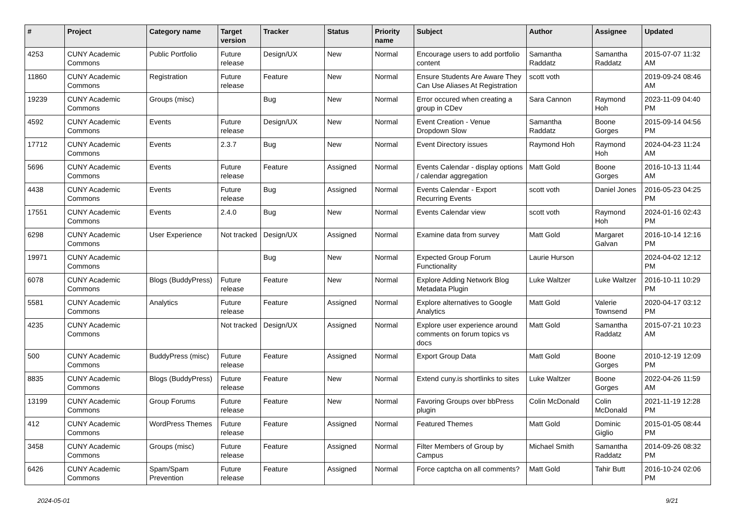| # | Project | Category name | Target version | Tracker | Status | Priority name | Subject | Author | Assignee | Updated |
| --- | --- | --- | --- | --- | --- | --- | --- | --- | --- | --- |
| 4253 | CUNY Academic Commons | Public Portfolio | Future release | Design/UX | New | Normal | Encourage users to add portfolio content | Samantha Raddatz | Samantha Raddatz | 2015-07-07 11:32 AM |
| 11860 | CUNY Academic Commons | Registration | Future release | Feature | New | Normal | Ensure Students Are Aware They Can Use Aliases At Registration | scott voth | | 2019-09-24 08:46 AM |
| 19239 | CUNY Academic Commons | Groups (misc) | | Bug | New | Normal | Error occured when creating a group in CDev | Sara Cannon | Raymond Hoh | 2023-11-09 04:40 PM |
| 4592 | CUNY Academic Commons | Events | Future release | Design/UX | New | Normal | Event Creation - Venue Dropdown Slow | Samantha Raddatz | Boone Gorges | 2015-09-14 04:56 PM |
| 17712 | CUNY Academic Commons | Events | 2.3.7 | Bug | New | Normal | Event Directory issues | Raymond Hoh | Raymond Hoh | 2024-04-23 11:24 AM |
| 5696 | CUNY Academic Commons | Events | Future release | Feature | Assigned | Normal | Events Calendar - display options / calendar aggregation | Matt Gold | Boone Gorges | 2016-10-13 11:44 AM |
| 4438 | CUNY Academic Commons | Events | Future release | Bug | Assigned | Normal | Events Calendar - Export Recurring Events | scott voth | Daniel Jones | 2016-05-23 04:25 PM |
| 17551 | CUNY Academic Commons | Events | 2.4.0 | Bug | New | Normal | Events Calendar view | scott voth | Raymond Hoh | 2024-01-16 02:43 PM |
| 6298 | CUNY Academic Commons | User Experience | Not tracked | Design/UX | Assigned | Normal | Examine data from survey | Matt Gold | Margaret Galvan | 2016-10-14 12:16 PM |
| 19971 | CUNY Academic Commons | | | Bug | New | Normal | Expected Group Forum Functionality | Laurie Hurson | | 2024-04-02 12:12 PM |
| 6078 | CUNY Academic Commons | Blogs (BuddyPress) | Future release | Feature | New | Normal | Explore Adding Network Blog Metadata Plugin | Luke Waltzer | Luke Waltzer | 2016-10-11 10:29 PM |
| 5581 | CUNY Academic Commons | Analytics | Future release | Feature | Assigned | Normal | Explore alternatives to Google Analytics | Matt Gold | Valerie Townsend | 2020-04-17 03:12 PM |
| 4235 | CUNY Academic Commons | | Not tracked | Design/UX | Assigned | Normal | Explore user experience around comments on forum topics vs docs | Matt Gold | Samantha Raddatz | 2015-07-21 10:23 AM |
| 500 | CUNY Academic Commons | BuddyPress (misc) | Future release | Feature | Assigned | Normal | Export Group Data | Matt Gold | Boone Gorges | 2010-12-19 12:09 PM |
| 8835 | CUNY Academic Commons | Blogs (BuddyPress) | Future release | Feature | New | Normal | Extend cuny.is shortlinks to sites | Luke Waltzer | Boone Gorges | 2022-04-26 11:59 AM |
| 13199 | CUNY Academic Commons | Group Forums | Future release | Feature | New | Normal | Favoring Groups over bbPress plugin | Colin McDonald | Colin McDonald | 2021-11-19 12:28 PM |
| 412 | CUNY Academic Commons | WordPress Themes | Future release | Feature | Assigned | Normal | Featured Themes | Matt Gold | Dominic Giglio | 2015-01-05 08:44 PM |
| 3458 | CUNY Academic Commons | Groups (misc) | Future release | Feature | Assigned | Normal | Filter Members of Group by Campus | Michael Smith | Samantha Raddatz | 2014-09-26 08:32 PM |
| 6426 | CUNY Academic Commons | Spam/Spam Prevention | Future release | Feature | Assigned | Normal | Force captcha on all comments? | Matt Gold | Tahir Butt | 2016-10-24 02:06 PM |
2024-05-01 9/21